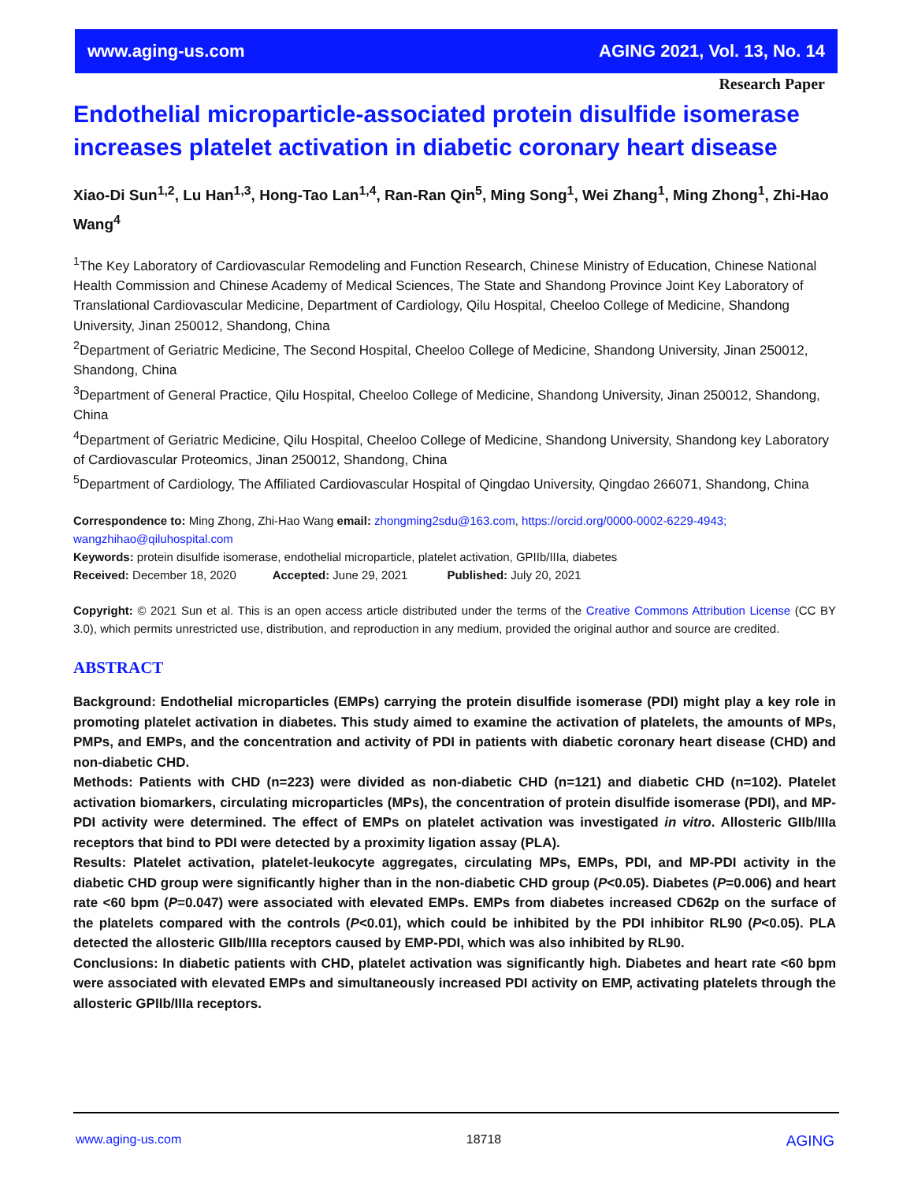www.aging-us.com AGING 2021, Vol. 13, No. 14
Research Paper
Endothelial microparticle-associated protein disulfide isomerase increases platelet activation in diabetic coronary heart disease
Xiao-Di Sun<sup>1,2</sup>, Lu Han<sup>1,3</sup>, Hong-Tao Lan<sup>1,4</sup>, Ran-Ran Qin<sup>5</sup>, Ming Song<sup>1</sup>, Wei Zhang<sup>1</sup>, Ming Zhong<sup>1</sup>, Zhi-Hao Wang<sup>4</sup>
<sup>1</sup> The Key Laboratory of Cardiovascular Remodeling and Function Research, Chinese Ministry of Education, Chinese National Health Commission and Chinese Academy of Medical Sciences, The State and Shandong Province Joint Key Laboratory of Translational Cardiovascular Medicine, Department of Cardiology, Qilu Hospital, Cheeloo College of Medicine, Shandong University, Jinan 250012, Shandong, China
<sup>2</sup> Department of Geriatric Medicine, The Second Hospital, Cheeloo College of Medicine, Shandong University, Jinan 250012, Shandong, China
<sup>3</sup> Department of General Practice, Qilu Hospital, Cheeloo College of Medicine, Shandong University, Jinan 250012, Shandong, China
<sup>4</sup> Department of Geriatric Medicine, Qilu Hospital, Cheeloo College of Medicine, Shandong University, Shandong key Laboratory of Cardiovascular Proteomics, Jinan 250012, Shandong, China
<sup>5</sup> Department of Cardiology, The Affiliated Cardiovascular Hospital of Qingdao University, Qingdao 266071, Shandong, China
Correspondence to: Ming Zhong, Zhi-Hao Wang email: zhongming2sdu@163.com, https://orcid.org/0000-0002-6229-4943; wangzhihao@qiluhospital.com
Keywords: protein disulfide isomerase, endothelial microparticle, platelet activation, GPIIb/IIIa, diabetes
Received: December 18, 2020 Accepted: June 29, 2021 Published: July 20, 2021
Copyright: © 2021 Sun et al. This is an open access article distributed under the terms of the Creative Commons Attribution License (CC BY 3.0), which permits unrestricted use, distribution, and reproduction in any medium, provided the original author and source are credited.
ABSTRACT
Background: Endothelial microparticles (EMPs) carrying the protein disulfide isomerase (PDI) might play a key role in promoting platelet activation in diabetes. This study aimed to examine the activation of platelets, the amounts of MPs, PMPs, and EMPs, and the concentration and activity of PDI in patients with diabetic coronary heart disease (CHD) and non-diabetic CHD.
Methods: Patients with CHD (n=223) were divided as non-diabetic CHD (n=121) and diabetic CHD (n=102). Platelet activation biomarkers, circulating microparticles (MPs), the concentration of protein disulfide isomerase (PDI), and MP-PDI activity were determined. The effect of EMPs on platelet activation was investigated in vitro. Allosteric GIIb/IIIa receptors that bind to PDI were detected by a proximity ligation assay (PLA).
Results: Platelet activation, platelet-leukocyte aggregates, circulating MPs, EMPs, PDI, and MP-PDI activity in the diabetic CHD group were significantly higher than in the non-diabetic CHD group (P<0.05). Diabetes (P=0.006) and heart rate <60 bpm (P=0.047) were associated with elevated EMPs. EMPs from diabetes increased CD62p on the surface of the platelets compared with the controls (P<0.01), which could be inhibited by the PDI inhibitor RL90 (P<0.05). PLA detected the allosteric GIIb/IIIa receptors caused by EMP-PDI, which was also inhibited by RL90.
Conclusions: In diabetic patients with CHD, platelet activation was significantly high. Diabetes and heart rate <60 bpm were associated with elevated EMPs and simultaneously increased PDI activity on EMP, activating platelets through the allosteric GPIIb/IIIa receptors.
www.aging-us.com 18718 AGING